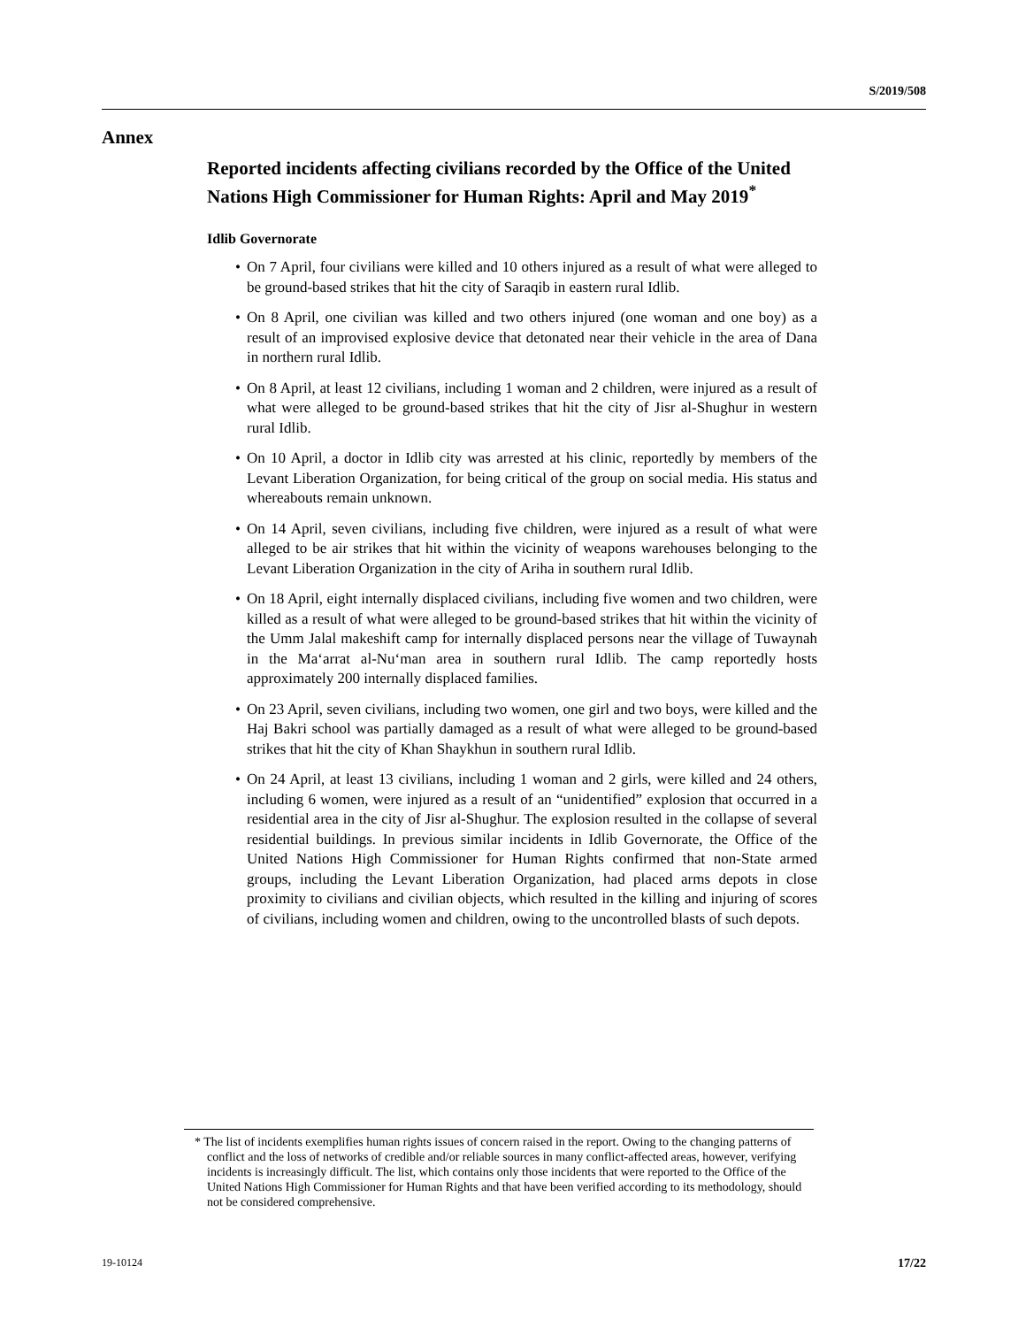S/2019/508
Annex
Reported incidents affecting civilians recorded by the Office of the United Nations High Commissioner for Human Rights: April and May 2019<sup>*</sup>
Idlib Governorate
• On 7 April, four civilians were killed and 10 others injured as a result of what were alleged to be ground-based strikes that hit the city of Saraqib in eastern rural Idlib.
• On 8 April, one civilian was killed and two others injured (one woman and one boy) as a result of an improvised explosive device that detonated near their vehicle in the area of Dana in northern rural Idlib.
• On 8 April, at least 12 civilians, including 1 woman and 2 children, were injured as a result of what were alleged to be ground-based strikes that hit the city of Jisr al-Shughur in western rural Idlib.
• On 10 April, a doctor in Idlib city was arrested at his clinic, reportedly by members of the Levant Liberation Organization, for being critical of the group on social media. His status and whereabouts remain unknown.
• On 14 April, seven civilians, including five children, were injured as a result of what were alleged to be air strikes that hit within the vicinity of weapons warehouses belonging to the Levant Liberation Organization in the city of Ariha in southern rural Idlib.
• On 18 April, eight internally displaced civilians, including five women and two children, were killed as a result of what were alleged to be ground-based strikes that hit within the vicinity of the Umm Jalal makeshift camp for internally displaced persons near the village of Tuwaynah in the Ma‘arrat al-Nu‘man area in southern rural Idlib. The camp reportedly hosts approximately 200 internally displaced families.
• On 23 April, seven civilians, including two women, one girl and two boys, were killed and the Haj Bakri school was partially damaged as a result of what were alleged to be ground-based strikes that hit the city of Khan Shaykhun in southern rural Idlib.
• On 24 April, at least 13 civilians, including 1 woman and 2 girls, were killed and 24 others, including 6 women, were injured as a result of an “unidentified” explosion that occurred in a residential area in the city of Jisr al-Shughur. The explosion resulted in the collapse of several residential buildings. In previous similar incidents in Idlib Governorate, the Office of the United Nations High Commissioner for Human Rights confirmed that non-State armed groups, including the Levant Liberation Organization, had placed arms depots in close proximity to civilians and civilian objects, which resulted in the killing and injuring of scores of civilians, including women and children, owing to the uncontrolled blasts of such depots.
* The list of incidents exemplifies human rights issues of concern raised in the report. Owing to the changing patterns of conflict and the loss of networks of credible and/or reliable sources in many conflict-affected areas, however, verifying incidents is increasingly difficult. The list, which contains only those incidents that were reported to the Office of the United Nations High Commissioner for Human Rights and that have been verified according to its methodology, should not be considered comprehensive.
19-10124 17/22